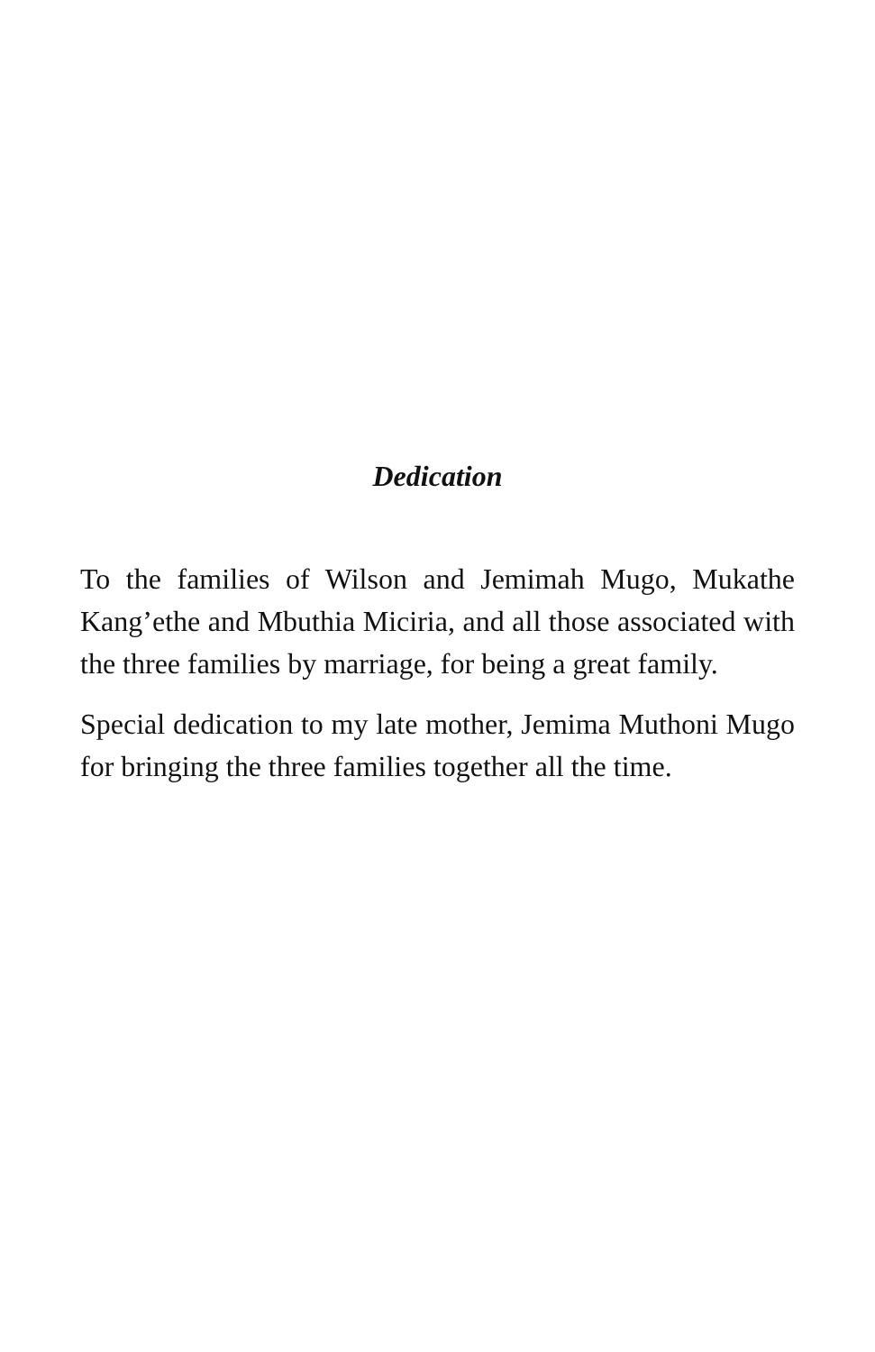Dedication
To the families of Wilson and Jemimah Mugo, Mukathe Kang’ethe and Mbuthia Miciria, and all those associated with the three families by marriage, for being a great family.
Special dedication to my late mother, Jemima Muthoni Mugo for bringing the three families together all the time.